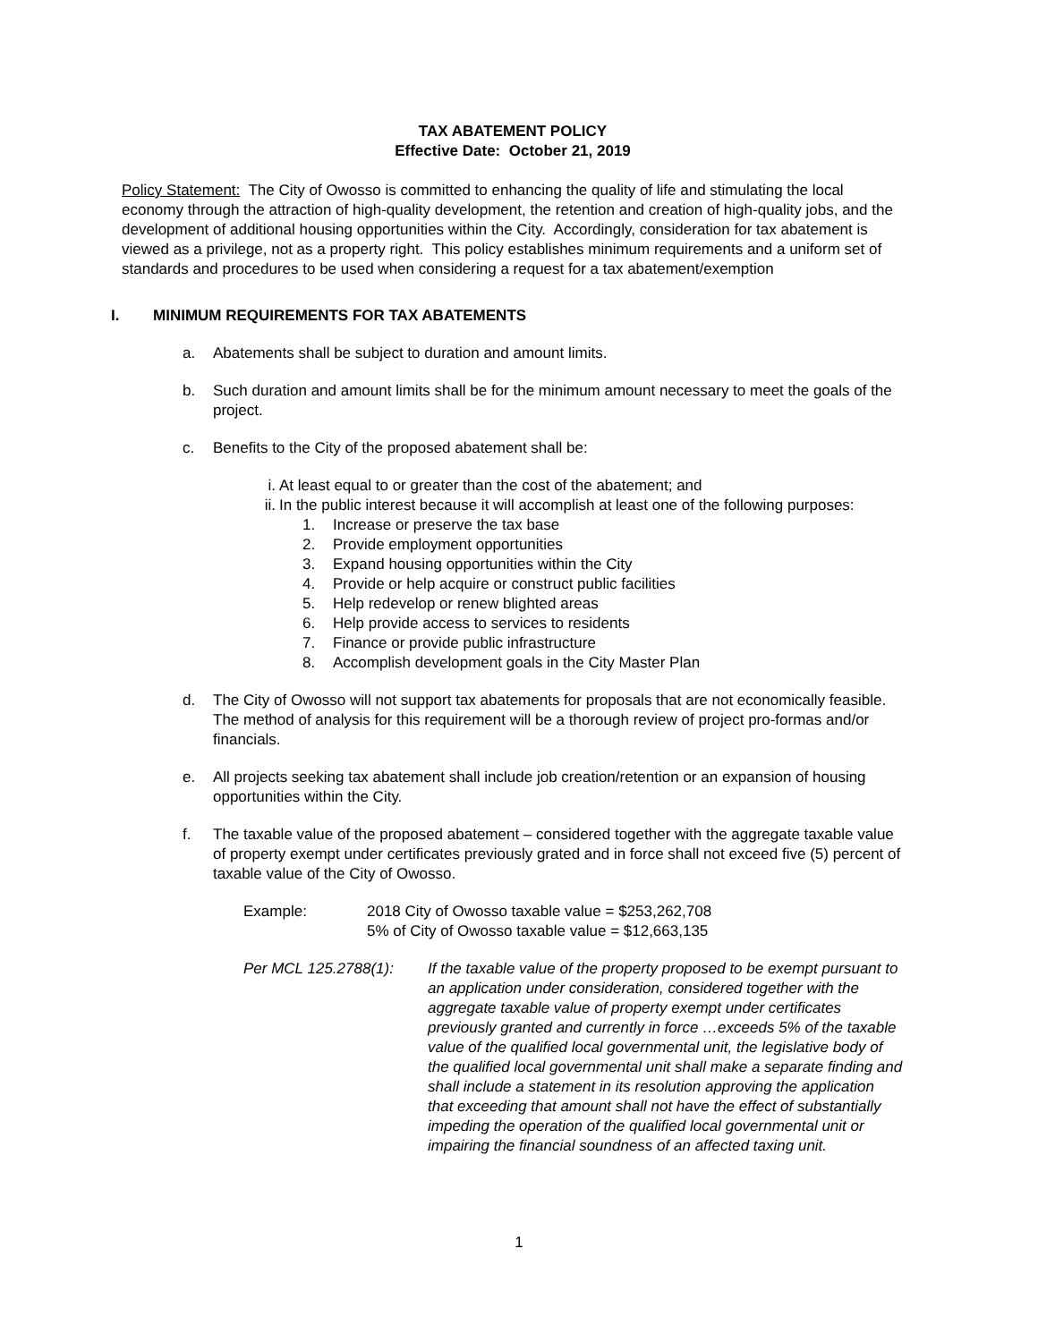TAX ABATEMENT POLICY
Effective Date: October 21, 2019
Policy Statement: The City of Owosso is committed to enhancing the quality of life and stimulating the local economy through the attraction of high-quality development, the retention and creation of high-quality jobs, and the development of additional housing opportunities within the City. Accordingly, consideration for tax abatement is viewed as a privilege, not as a property right. This policy establishes minimum requirements and a uniform set of standards and procedures to be used when considering a request for a tax abatement/exemption
I. MINIMUM REQUIREMENTS FOR TAX ABATEMENTS
a. Abatements shall be subject to duration and amount limits.
b. Such duration and amount limits shall be for the minimum amount necessary to meet the goals of the project.
c. Benefits to the City of the proposed abatement shall be:
i. At least equal to or greater than the cost of the abatement; and
ii. In the public interest because it will accomplish at least one of the following purposes:
1. Increase or preserve the tax base
2. Provide employment opportunities
3. Expand housing opportunities within the City
4. Provide or help acquire or construct public facilities
5. Help redevelop or renew blighted areas
6. Help provide access to services to residents
7. Finance or provide public infrastructure
8. Accomplish development goals in the City Master Plan
d. The City of Owosso will not support tax abatements for proposals that are not economically feasible. The method of analysis for this requirement will be a thorough review of project pro-formas and/or financials.
e. All projects seeking tax abatement shall include job creation/retention or an expansion of housing opportunities within the City.
f. The taxable value of the proposed abatement – considered together with the aggregate taxable value of property exempt under certificates previously grated and in force shall not exceed five (5) percent of taxable value of the City of Owosso.
Example: 2018 City of Owosso taxable value = $253,262,708
5% of City of Owosso taxable value = $12,663,135
Per MCL 125.2788(1): If the taxable value of the property proposed to be exempt pursuant to an application under consideration, considered together with the aggregate taxable value of property exempt under certificates previously granted and currently in force …exceeds 5% of the taxable value of the qualified local governmental unit, the legislative body of the qualified local governmental unit shall make a separate finding and shall include a statement in its resolution approving the application that exceeding that amount shall not have the effect of substantially impeding the operation of the qualified local governmental unit or impairing the financial soundness of an affected taxing unit.
1